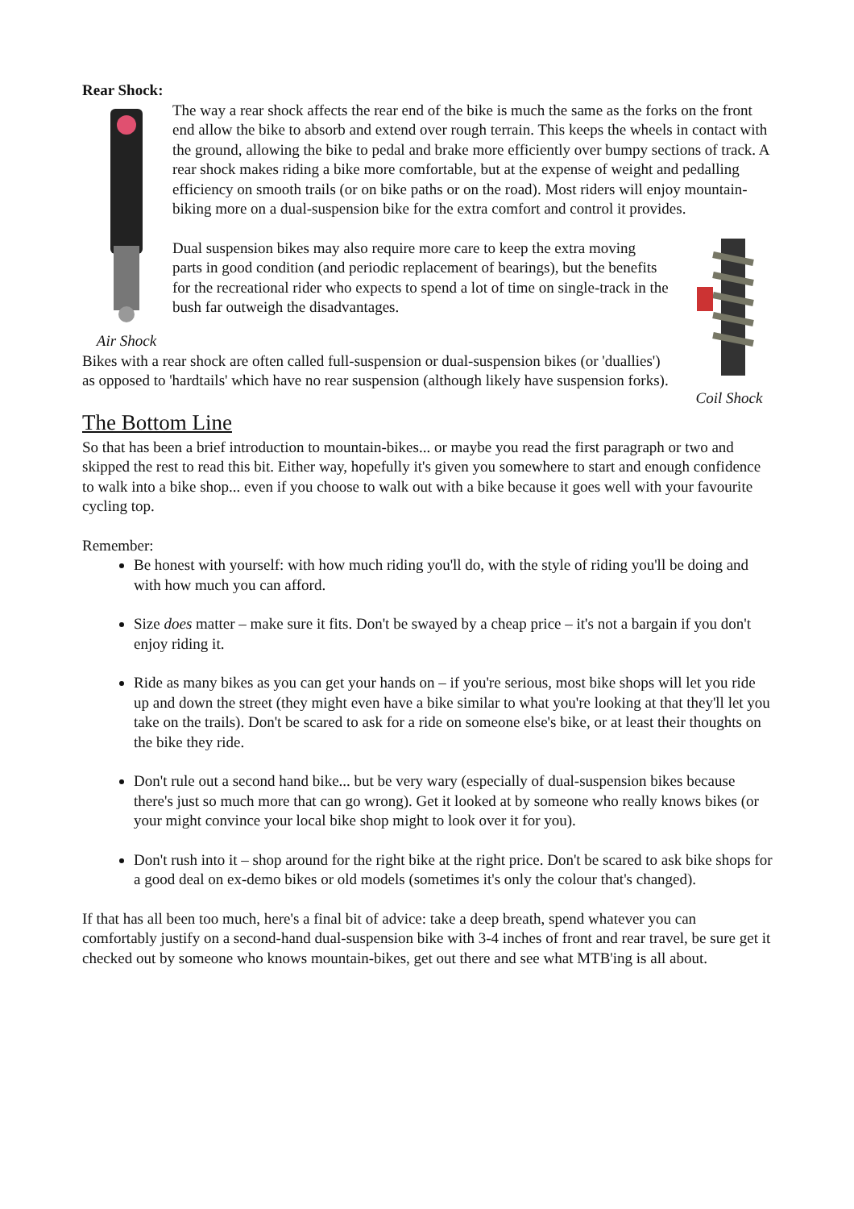Rear Shock:
Air Shock
The way a rear shock affects the rear end of the bike is much the same as the forks on the front end allow the bike to absorb and extend over rough terrain. This keeps the wheels in contact with the ground, allowing the bike to pedal and brake more efficiently over bumpy sections of track. A rear shock makes riding a bike more comfortable, but at the expense of weight and pedalling efficiency on smooth trails (or on bike paths or on the road). Most riders will enjoy mountain-biking more on a dual-suspension bike for the extra comfort and control it provides.
Coil Shock
Dual suspension bikes may also require more care to keep the extra moving parts in good condition (and periodic replacement of bearings), but the benefits for the recreational rider who expects to spend a lot of time on single-track in the bush far outweigh the disadvantages.
Bikes with a rear shock are often called full-suspension or dual-suspension bikes (or 'duallies') as opposed to 'hardtails' which have no rear suspension (although likely have suspension forks).
The Bottom Line
So that has been a brief introduction to mountain-bikes... or maybe you read the first paragraph or two and skipped the rest to read this bit. Either way, hopefully it's given you somewhere to start and enough confidence to walk into a bike shop... even if you choose to walk out with a bike because it goes well with your favourite cycling top.
Remember:
Be honest with yourself: with how much riding you'll do, with the style of riding you'll be doing and with how much you can afford.
Size does matter – make sure it fits. Don't be swayed by a cheap price – it's not a bargain if you don't enjoy riding it.
Ride as many bikes as you can get your hands on – if you're serious, most bike shops will let you ride up and down the street (they might even have a bike similar to what you're looking at that they'll let you take on the trails). Don't be scared to ask for a ride on someone else's bike, or at least their thoughts on the bike they ride.
Don't rule out a second hand bike... but be very wary (especially of dual-suspension bikes because there's just so much more that can go wrong). Get it looked at by someone who really knows bikes (or your might convince your local bike shop might to look over it for you).
Don't rush into it – shop around for the right bike at the right price. Don't be scared to ask bike shops for a good deal on ex-demo bikes or old models (sometimes it's only the colour that's changed).
If that has all been too much, here's a final bit of advice: take a deep breath, spend whatever you can comfortably justify on a second-hand dual-suspension bike with 3-4 inches of front and rear travel, be sure get it checked out by someone who knows mountain-bikes, get out there and see what MTB'ing is all about.